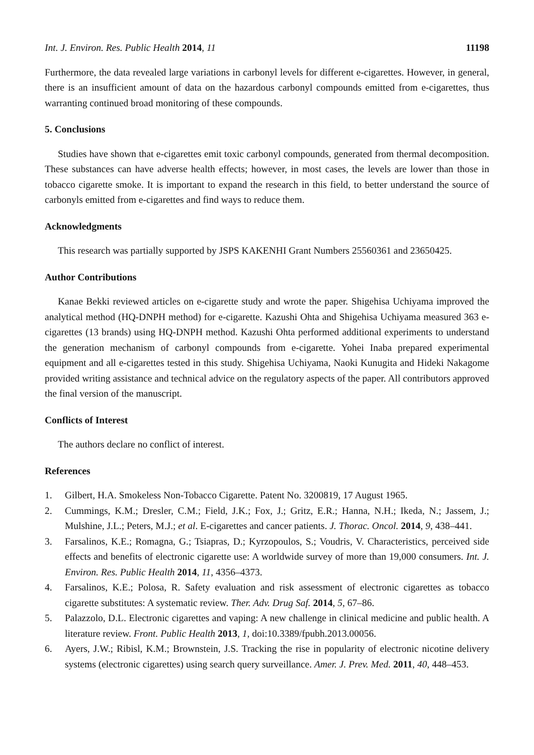Int. J. Environ. Res. Public Health 2014, 11 11198
Furthermore, the data revealed large variations in carbonyl levels for different e-cigarettes. However, in general, there is an insufficient amount of data on the hazardous carbonyl compounds emitted from e-cigarettes, thus warranting continued broad monitoring of these compounds.
5. Conclusions
Studies have shown that e-cigarettes emit toxic carbonyl compounds, generated from thermal decomposition. These substances can have adverse health effects; however, in most cases, the levels are lower than those in tobacco cigarette smoke. It is important to expand the research in this field, to better understand the source of carbonyls emitted from e-cigarettes and find ways to reduce them.
Acknowledgments
This research was partially supported by JSPS KAKENHI Grant Numbers 25560361 and 23650425.
Author Contributions
Kanae Bekki reviewed articles on e-cigarette study and wrote the paper. Shigehisa Uchiyama improved the analytical method (HQ-DNPH method) for e-cigarette. Kazushi Ohta and Shigehisa Uchiyama measured 363 e-cigarettes (13 brands) using HQ-DNPH method. Kazushi Ohta performed additional experiments to understand the generation mechanism of carbonyl compounds from e-cigarette. Yohei Inaba prepared experimental equipment and all e-cigarettes tested in this study. Shigehisa Uchiyama, Naoki Kunugita and Hideki Nakagome provided writing assistance and technical advice on the regulatory aspects of the paper. All contributors approved the final version of the manuscript.
Conflicts of Interest
The authors declare no conflict of interest.
References
1. Gilbert, H.A. Smokeless Non-Tobacco Cigarette. Patent No. 3200819, 17 August 1965.
2. Cummings, K.M.; Dresler, C.M.; Field, J.K.; Fox, J.; Gritz, E.R.; Hanna, N.H.; Ikeda, N.; Jassem, J.; Mulshine, J.L.; Peters, M.J.; et al. E-cigarettes and cancer patients. J. Thorac. Oncol. 2014, 9, 438–441.
3. Farsalinos, K.E.; Romagna, G.; Tsiapras, D.; Kyrzopoulos, S.; Voudris, V. Characteristics, perceived side effects and benefits of electronic cigarette use: A worldwide survey of more than 19,000 consumers. Int. J. Environ. Res. Public Health 2014, 11, 4356–4373.
4. Farsalinos, K.E.; Polosa, R. Safety evaluation and risk assessment of electronic cigarettes as tobacco cigarette substitutes: A systematic review. Ther. Adv. Drug Saf. 2014, 5, 67–86.
5. Palazzolo, D.L. Electronic cigarettes and vaping: A new challenge in clinical medicine and public health. A literature review. Front. Public Health 2013, 1, doi:10.3389/fpubh.2013.00056.
6. Ayers, J.W.; Ribisl, K.M.; Brownstein, J.S. Tracking the rise in popularity of electronic nicotine delivery systems (electronic cigarettes) using search query surveillance. Amer. J. Prev. Med. 2011, 40, 448–453.